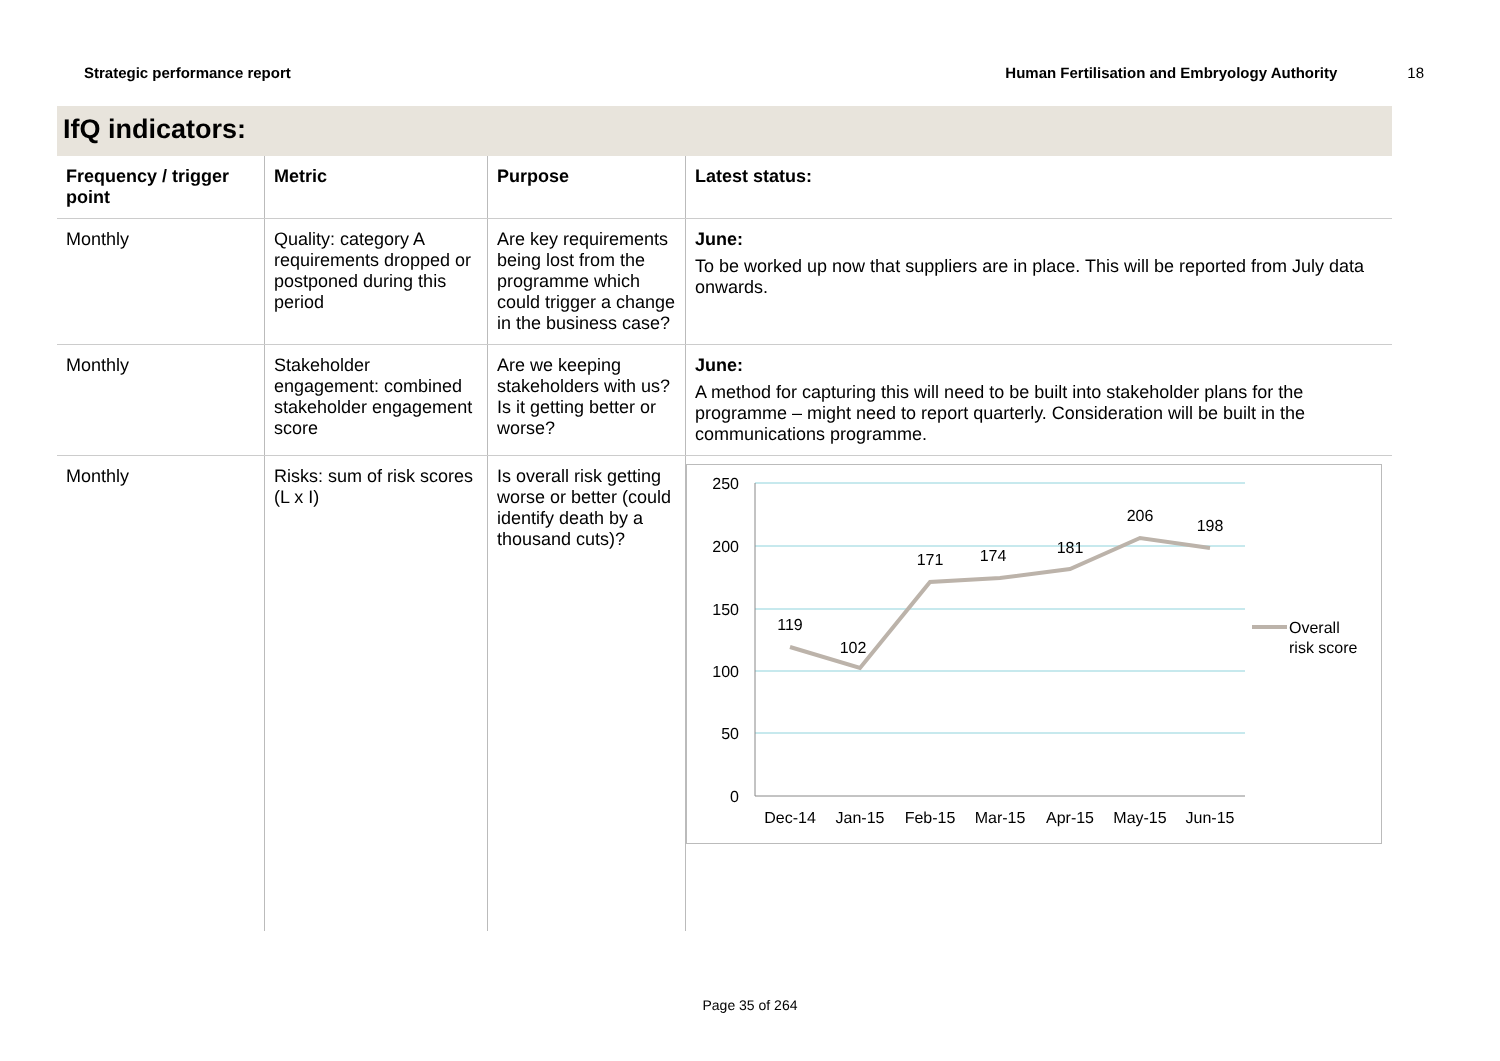Strategic performance report Human Fertilisation and Embryology Authority 18
IfQ indicators:
| Frequency / trigger point | Metric | Purpose | Latest status: |
| --- | --- | --- | --- |
| Monthly | Quality: category A requirements dropped or postponed during this period | Are key requirements being lost from the programme which could trigger a change in the business case? | June: To be worked up now that suppliers are in place. This will be reported from July data onwards. |
| Monthly | Stakeholder engagement: combined stakeholder engagement score | Are we keeping stakeholders with us? Is it getting better or worse? | June: A method for capturing this will need to be built into stakeholder plans for the programme – might need to report quarterly. Consideration will be built in the communications programme. |
| Monthly | Risks: sum of risk scores (L x I) | Is overall risk getting worse or better (could identify death by a thousand cuts)? | 250 200 150 100 50 0 119 102 171 174 181 206 198 Dec-14 Jan-15 Feb-15 Mar-15 Apr-15 May-15 Jun-15 Overall risk score |
Page 35 of 264